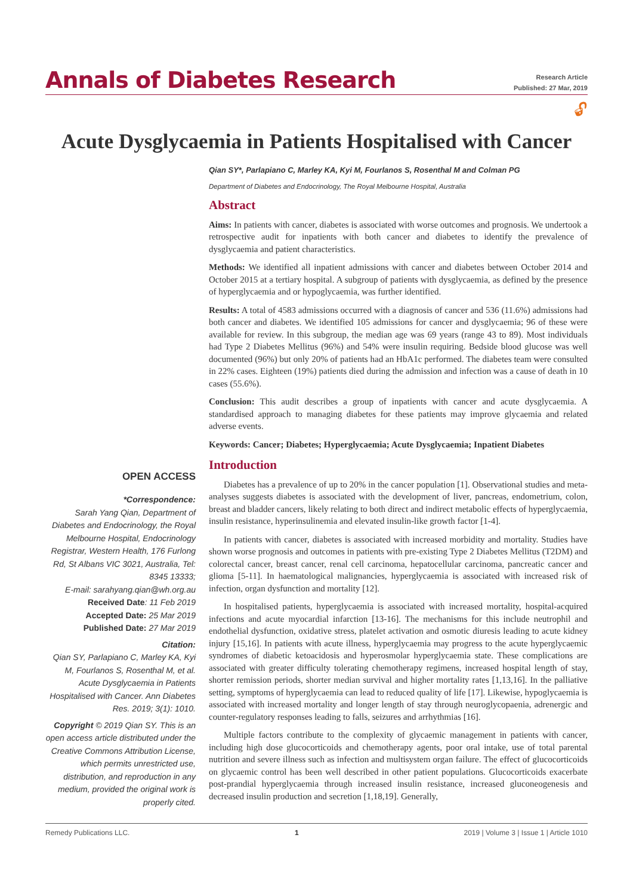Annals of Diabetes Research
Research Article
Published: 27 Mar, 2019
🔓︎
Acute Dysglycaemia in Patients Hospitalised with Cancer
Qian SY*, Parlapiano C, Marley KA, Kyi M, Fourlanos S, Rosenthal M and Colman PG
Department of Diabetes and Endocrinology, The Royal Melbourne Hospital, Australia
Abstract
Aims: In patients with cancer, diabetes is associated with worse outcomes and prognosis. We undertook a retrospective audit for inpatients with both cancer and diabetes to identify the prevalence of dysglycaemia and patient characteristics.
Methods: We identified all inpatient admissions with cancer and diabetes between October 2014 and October 2015 at a tertiary hospital. A subgroup of patients with dysglycaemia, as defined by the presence of hyperglycaemia and or hypoglycaemia, was further identified.
Results: A total of 4583 admissions occurred with a diagnosis of cancer and 536 (11.6%) admissions had both cancer and diabetes. We identified 105 admissions for cancer and dysglycaemia; 96 of these were available for review. In this subgroup, the median age was 69 years (range 43 to 89). Most individuals had Type 2 Diabetes Mellitus (96%) and 54% were insulin requiring. Bedside blood glucose was well documented (96%) but only 20% of patients had an HbA1c performed. The diabetes team were consulted in 22% cases. Eighteen (19%) patients died during the admission and infection was a cause of death in 10 cases (55.6%).
Conclusion: This audit describes a group of inpatients with cancer and acute dysglycaemia. A standardised approach to managing diabetes for these patients may improve glycaemia and related adverse events.
Keywords: Cancer; Diabetes; Hyperglycaemia; Acute Dysglycaemia; Inpatient Diabetes
Introduction
OPEN ACCESS
*Correspondence:
Sarah Yang Qian, Department of Diabetes and Endocrinology, the Royal Melbourne Hospital, Endocrinology Registrar, Western Health, 176 Furlong Rd, St Albans VIC 3021, Australia, Tel: 8345 13333;
E-mail: sarahyang.qian@wh.org.au
Received Date: 11 Feb 2019
Accepted Date: 25 Mar 2019
Published Date: 27 Mar 2019
Citation:
Qian SY, Parlapiano C, Marley KA, Kyi M, Fourlanos S, Rosenthal M, et al. Acute Dysglycaemia in Patients Hospitalised with Cancer. Ann Diabetes Res. 2019; 3(1): 1010.
Copyright © 2019 Qian SY. This is an open access article distributed under the Creative Commons Attribution License, which permits unrestricted use, distribution, and reproduction in any medium, provided the original work is properly cited.
Diabetes has a prevalence of up to 20% in the cancer population [1]. Observational studies and meta-analyses suggests diabetes is associated with the development of liver, pancreas, endometrium, colon, breast and bladder cancers, likely relating to both direct and indirect metabolic effects of hyperglycaemia, insulin resistance, hyperinsulinemia and elevated insulin-like growth factor [1-4].
In patients with cancer, diabetes is associated with increased morbidity and mortality. Studies have shown worse prognosis and outcomes in patients with pre-existing Type 2 Diabetes Mellitus (T2DM) and colorectal cancer, breast cancer, renal cell carcinoma, hepatocellular carcinoma, pancreatic cancer and glioma [5-11]. In haematological malignancies, hyperglycaemia is associated with increased risk of infection, organ dysfunction and mortality [12].
In hospitalised patients, hyperglycaemia is associated with increased mortality, hospital-acquired infections and acute myocardial infarction [13-16]. The mechanisms for this include neutrophil and endothelial dysfunction, oxidative stress, platelet activation and osmotic diuresis leading to acute kidney injury [15,16]. In patients with acute illness, hyperglycaemia may progress to the acute hyperglycaemic syndromes of diabetic ketoacidosis and hyperosmolar hyperglycaemia state. These complications are associated with greater difficulty tolerating chemotherapy regimens, increased hospital length of stay, shorter remission periods, shorter median survival and higher mortality rates [1,13,16]. In the palliative setting, symptoms of hyperglycaemia can lead to reduced quality of life [17]. Likewise, hypoglycaemia is associated with increased mortality and longer length of stay through neuroglycopaenia, adrenergic and counter-regulatory responses leading to falls, seizures and arrhythmias [16].
Multiple factors contribute to the complexity of glycaemic management in patients with cancer, including high dose glucocorticoids and chemotherapy agents, poor oral intake, use of total parental nutrition and severe illness such as infection and multisystem organ failure. The effect of glucocorticoids on glycaemic control has been well described in other patient populations. Glucocorticoids exacerbate post-prandial hyperglycaemia through increased insulin resistance, increased gluconeogenesis and decreased insulin production and secretion [1,18,19]. Generally,
Remedy Publications LLC. 1 2019 | Volume 3 | Issue 1 | Article 1010